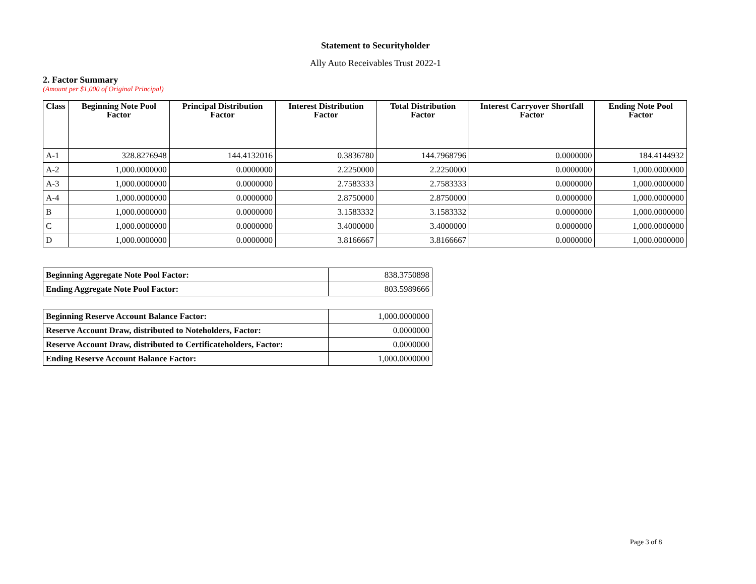Statement to Securityholder
Ally Auto Receivables Trust 2022-1
2. Factor Summary
(Amount per $1,000 of Original Principal)
| Class | Beginning Note Pool Factor | Principal Distribution Factor | Interest Distribution Factor | Total Distribution Factor | Interest Carryover Shortfall Factor | Ending Note Pool Factor |
| --- | --- | --- | --- | --- | --- | --- |
| A-1 | 328.8276948 | 144.4132016 | 0.3836780 | 144.7968796 | 0.0000000 | 184.4144932 |
| A-2 | 1,000.0000000 | 0.0000000 | 2.2250000 | 2.2250000 | 0.0000000 | 1,000.0000000 |
| A-3 | 1,000.0000000 | 0.0000000 | 2.7583333 | 2.7583333 | 0.0000000 | 1,000.0000000 |
| A-4 | 1,000.0000000 | 0.0000000 | 2.8750000 | 2.8750000 | 0.0000000 | 1,000.0000000 |
| B | 1,000.0000000 | 0.0000000 | 3.1583332 | 3.1583332 | 0.0000000 | 1,000.0000000 |
| C | 1,000.0000000 | 0.0000000 | 3.4000000 | 3.4000000 | 0.0000000 | 1,000.0000000 |
| D | 1,000.0000000 | 0.0000000 | 3.8166667 | 3.8166667 | 0.0000000 | 1,000.0000000 |
| Beginning Aggregate Note Pool Factor: | 838.3750898 |
| Ending Aggregate Note Pool Factor: | 803.5989666 |
| Beginning Reserve Account Balance Factor: | 1,000.0000000 |
| Reserve Account Draw, distributed to Noteholders, Factor: | 0.0000000 |
| Reserve Account Draw, distributed to Certificateholders, Factor: | 0.0000000 |
| Ending Reserve Account Balance Factor: | 1,000.0000000 |
Page 3 of 8